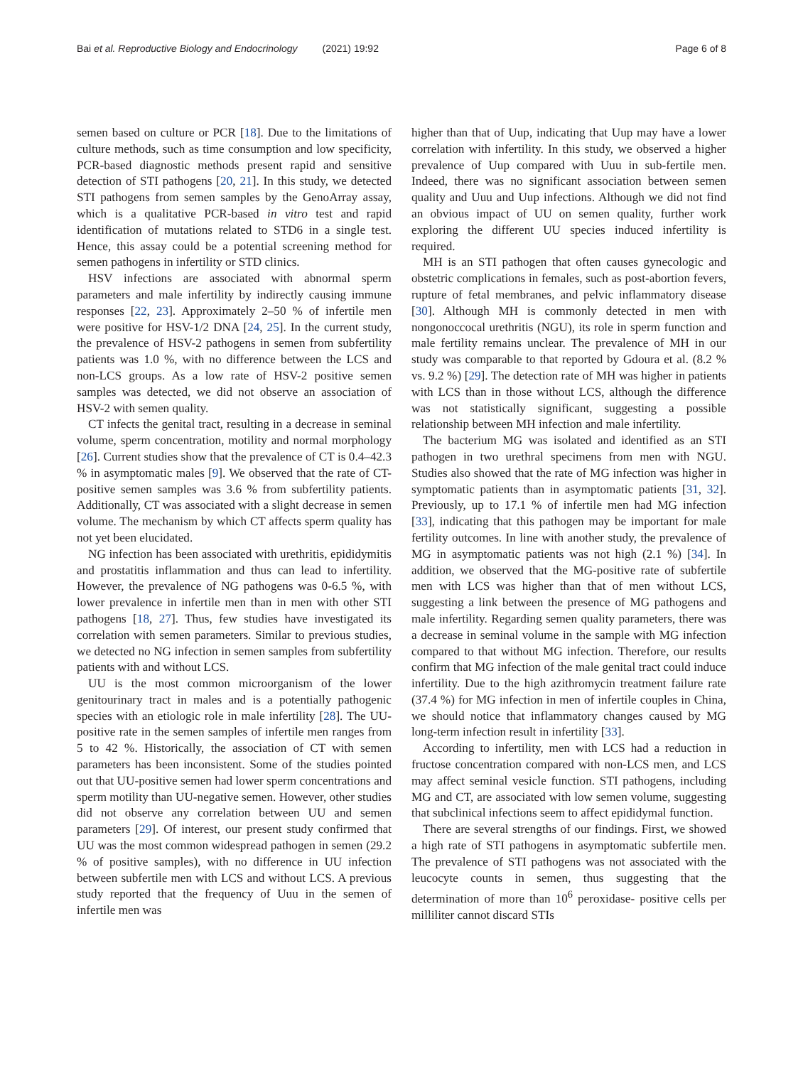Bai et al. Reproductive Biology and Endocrinology (2021) 19:92 Page 6 of 8
semen based on culture or PCR [18]. Due to the limitations of culture methods, such as time consumption and low specificity, PCR-based diagnostic methods present rapid and sensitive detection of STI pathogens [20, 21]. In this study, we detected STI pathogens from semen samples by the GenoArray assay, which is a qualitative PCR-based in vitro test and rapid identification of mutations related to STD6 in a single test. Hence, this assay could be a potential screening method for semen pathogens in infertility or STD clinics.
HSV infections are associated with abnormal sperm parameters and male infertility by indirectly causing immune responses [22, 23]. Approximately 2–50 % of infertile men were positive for HSV-1/2 DNA [24, 25]. In the current study, the prevalence of HSV-2 pathogens in semen from subfertility patients was 1.0 %, with no difference between the LCS and non-LCS groups. As a low rate of HSV-2 positive semen samples was detected, we did not observe an association of HSV-2 with semen quality.
CT infects the genital tract, resulting in a decrease in seminal volume, sperm concentration, motility and normal morphology [26]. Current studies show that the prevalence of CT is 0.4–42.3 % in asymptomatic males [9]. We observed that the rate of CT-positive semen samples was 3.6 % from subfertility patients. Additionally, CT was associated with a slight decrease in semen volume. The mechanism by which CT affects sperm quality has not yet been elucidated.
NG infection has been associated with urethritis, epididymitis and prostatitis inflammation and thus can lead to infertility. However, the prevalence of NG pathogens was 0-6.5 %, with lower prevalence in infertile men than in men with other STI pathogens [18, 27]. Thus, few studies have investigated its correlation with semen parameters. Similar to previous studies, we detected no NG infection in semen samples from subfertility patients with and without LCS.
UU is the most common microorganism of the lower genitourinary tract in males and is a potentially pathogenic species with an etiologic role in male infertility [28]. The UU-positive rate in the semen samples of infertile men ranges from 5 to 42 %. Historically, the association of CT with semen parameters has been inconsistent. Some of the studies pointed out that UU-positive semen had lower sperm concentrations and sperm motility than UU-negative semen. However, other studies did not observe any correlation between UU and semen parameters [29]. Of interest, our present study confirmed that UU was the most common widespread pathogen in semen (29.2 % of positive samples), with no difference in UU infection between subfertile men with LCS and without LCS. A previous study reported that the frequency of Uuu in the semen of infertile men was
higher than that of Uup, indicating that Uup may have a lower correlation with infertility. In this study, we observed a higher prevalence of Uup compared with Uuu in sub-fertile men. Indeed, there was no significant association between semen quality and Uuu and Uup infections. Although we did not find an obvious impact of UU on semen quality, further work exploring the different UU species induced infertility is required.
MH is an STI pathogen that often causes gynecologic and obstetric complications in females, such as post-abortion fevers, rupture of fetal membranes, and pelvic inflammatory disease [30]. Although MH is commonly detected in men with nongonoccocal urethritis (NGU), its role in sperm function and male fertility remains unclear. The prevalence of MH in our study was comparable to that reported by Gdoura et al. (8.2 % vs. 9.2 %) [29]. The detection rate of MH was higher in patients with LCS than in those without LCS, although the difference was not statistically significant, suggesting a possible relationship between MH infection and male infertility.
The bacterium MG was isolated and identified as an STI pathogen in two urethral specimens from men with NGU. Studies also showed that the rate of MG infection was higher in symptomatic patients than in asymptomatic patients [31, 32]. Previously, up to 17.1 % of infertile men had MG infection [33], indicating that this pathogen may be important for male fertility outcomes. In line with another study, the prevalence of MG in asymptomatic patients was not high (2.1 %) [34]. In addition, we observed that the MG-positive rate of subfertile men with LCS was higher than that of men without LCS, suggesting a link between the presence of MG pathogens and male infertility. Regarding semen quality parameters, there was a decrease in seminal volume in the sample with MG infection compared to that without MG infection. Therefore, our results confirm that MG infection of the male genital tract could induce infertility. Due to the high azithromycin treatment failure rate (37.4 %) for MG infection in men of infertile couples in China, we should notice that inflammatory changes caused by MG long-term infection result in infertility [33].
According to infertility, men with LCS had a reduction in fructose concentration compared with non-LCS men, and LCS may affect seminal vesicle function. STI pathogens, including MG and CT, are associated with low semen volume, suggesting that subclinical infections seem to affect epididymal function.
There are several strengths of our findings. First, we showed a high rate of STI pathogens in asymptomatic subfertile men. The prevalence of STI pathogens was not associated with the leucocyte counts in semen, thus suggesting that the determination of more than 10<sup>6</sup> peroxidase- positive cells per milliliter cannot discard STIs